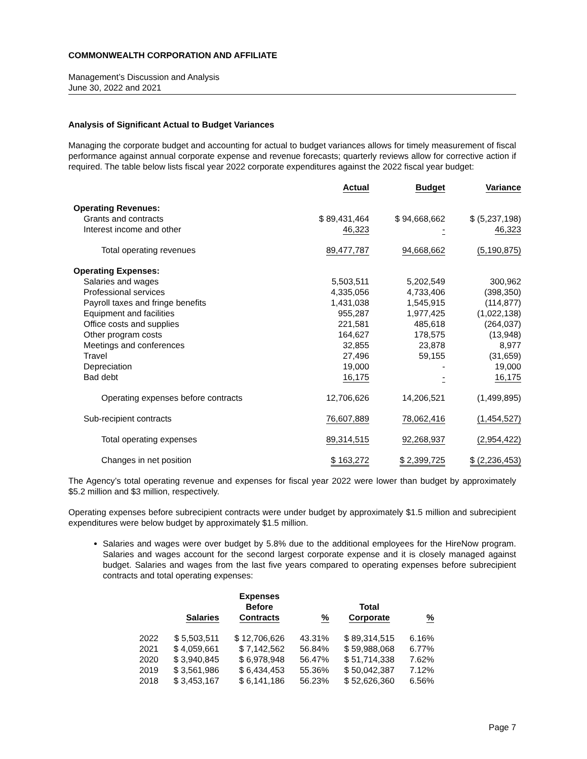COMMONWEALTH CORPORATION AND AFFILIATE
Management’s Discussion and Analysis
June 30, 2022 and 2021
Analysis of Significant Actual to Budget Variances
Managing the corporate budget and accounting for actual to budget variances allows for timely measurement of fiscal performance against annual corporate expense and revenue forecasts; quarterly reviews allow for corrective action if required. The table below lists fiscal year 2022 corporate expenditures against the 2022 fiscal year budget:
| | Actual | Budget | Variance |
| --- | --- | --- | --- |
| Operating Revenues: | | | |
| Grants and contracts | $ 89,431,464 | $ 94,668,662 | $ (5,237,198) |
| Interest income and other | 46,323 | - | 46,323 |
| Total operating revenues | 89,477,787 | 94,668,662 | (5,190,875) |
| Operating Expenses: | | | |
| Salaries and wages | 5,503,511 | 5,202,549 | 300,962 |
| Professional services | 4,335,056 | 4,733,406 | (398,350) |
| Payroll taxes and fringe benefits | 1,431,038 | 1,545,915 | (114,877) |
| Equipment and facilities | 955,287 | 1,977,425 | (1,022,138) |
| Office costs and supplies | 221,581 | 485,618 | (264,037) |
| Other program costs | 164,627 | 178,575 | (13,948) |
| Meetings and conferences | 32,855 | 23,878 | 8,977 |
| Travel | 27,496 | 59,155 | (31,659) |
| Depreciation | 19,000 | - | 19,000 |
| Bad debt | 16,175 | - | 16,175 |
| Operating expenses before contracts | 12,706,626 | 14,206,521 | (1,499,895) |
| Sub-recipient contracts | 76,607,889 | 78,062,416 | (1,454,527) |
| Total operating expenses | 89,314,515 | 92,268,937 | (2,954,422) |
| Changes in net position | $ 163,272 | $ 2,399,725 | $ (2,236,453) |
The Agency’s total operating revenue and expenses for fiscal year 2022 were lower than budget by approximately $5.2 million and $3 million, respectively.
Operating expenses before subrecipient contracts were under budget by approximately $1.5 million and subrecipient expenditures were below budget by approximately $1.5 million.
Salaries and wages were over budget by 5.8% due to the additional employees for the HireNow program. Salaries and wages account for the second largest corporate expense and it is closely managed against budget. Salaries and wages from the last five years compared to operating expenses before subrecipient contracts and total operating expenses:
| | Salaries | Expenses Before Contracts | % | Total Corporate | % |
| --- | --- | --- | --- | --- | --- |
| 2022 | $ 5,503,511 | $ 12,706,626 | 43.31% | $ 89,314,515 | 6.16% |
| 2021 | $ 4,059,661 | $ 7,142,562 | 56.84% | $ 59,988,068 | 6.77% |
| 2020 | $ 3,940,845 | $ 6,978,948 | 56.47% | $ 51,714,338 | 7.62% |
| 2019 | $ 3,561,986 | $ 6,434,453 | 55.36% | $ 50,042,387 | 7.12% |
| 2018 | $ 3,453,167 | $ 6,141,186 | 56.23% | $ 52,626,360 | 6.56% |
Page 7